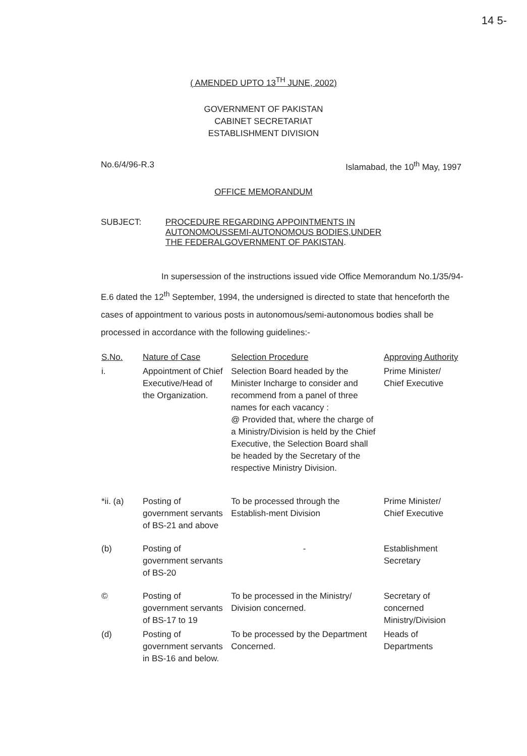14 5-
( AMENDED UPTO 13<sup>TH</sup> JUNE, 2002)
GOVERNMENT OF PAKISTAN
CABINET SECRETARIAT
ESTABLISHMENT DIVISION
No.6/4/96-R.3 Islamabad, the 10<sup>th</sup> May, 1997
OFFICE MEMORANDUM
SUBJECT: PROCEDURE REGARDING APPOINTMENTS IN
AUTONOMOUSSEMI-AUTONOMOUS BODIES,UNDER
THE FEDERALGOVERNMENT OF PAKISTAN.
In supersession of the instructions issued vide Office Memorandum No.1/35/94-E.6 dated the 12<sup>th</sup> September, 1994, the undersigned is directed to state that henceforth the cases of appointment to various posts in autonomous/semi-autonomous bodies shall be processed in accordance with the following guidelines:-
| S.No. | Nature of Case | Selection Procedure | Approving Authority |
| --- | --- | --- | --- |
| i. | Appointment of Chief Executive/Head of the Organization. | Selection Board headed by the Minister Incharge to consider and recommend from a panel of three names for each vacancy : @ Provided that, where the charge of a Ministry/Division is held by the Chief Executive, the Selection Board shall be headed by the Secretary of the respective Ministry Division. | Prime Minister/ Chief Executive |
| *ii. (a) | Posting of government servants of BS-21 and above | To be processed through the Establish-ment Division | Prime Minister/ Chief Executive |
| (b) | Posting of government servants of BS-20 | - | Establishment Secretary |
| © | Posting of government servants of BS-17 to 19 | To be processed in the Ministry/ Division concerned. | Secretary of concerned Ministry/Division |
| (d) | Posting of government servants in BS-16 and below. | To be processed by the Department Concerned. | Heads of Departments |